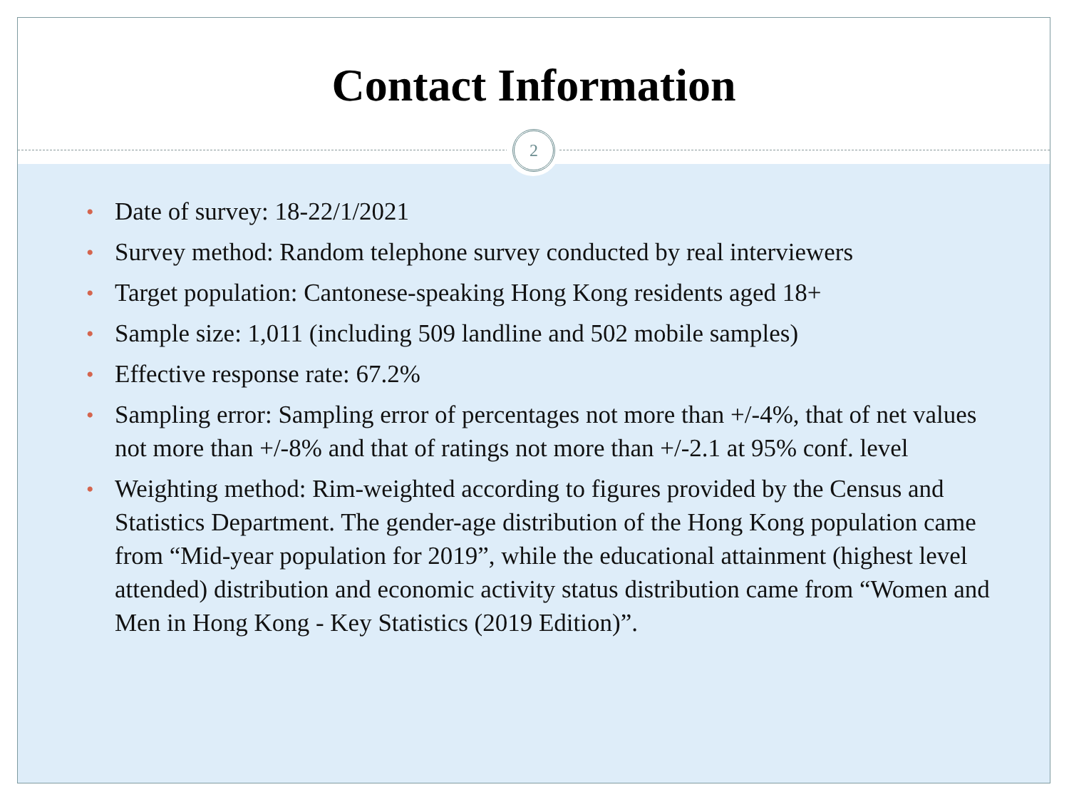Contact Information
2
• Date of survey: 18-22/1/2021
• Survey method: Random telephone survey conducted by real interviewers
• Target population: Cantonese-speaking Hong Kong residents aged 18+
• Sample size: 1,011 (including 509 landline and 502 mobile samples)
• Effective response rate: 67.2%
• Sampling error: Sampling error of percentages not more than +/-4%, that of net values not more than +/-8% and that of ratings not more than +/-2.1 at 95% conf. level
• Weighting method: Rim-weighted according to figures provided by the Census and Statistics Department. The gender-age distribution of the Hong Kong population came from “Mid-year population for 2019”, while the educational attainment (highest level attended) distribution and economic activity status distribution came from “Women and Men in Hong Kong - Key Statistics (2019 Edition)”.